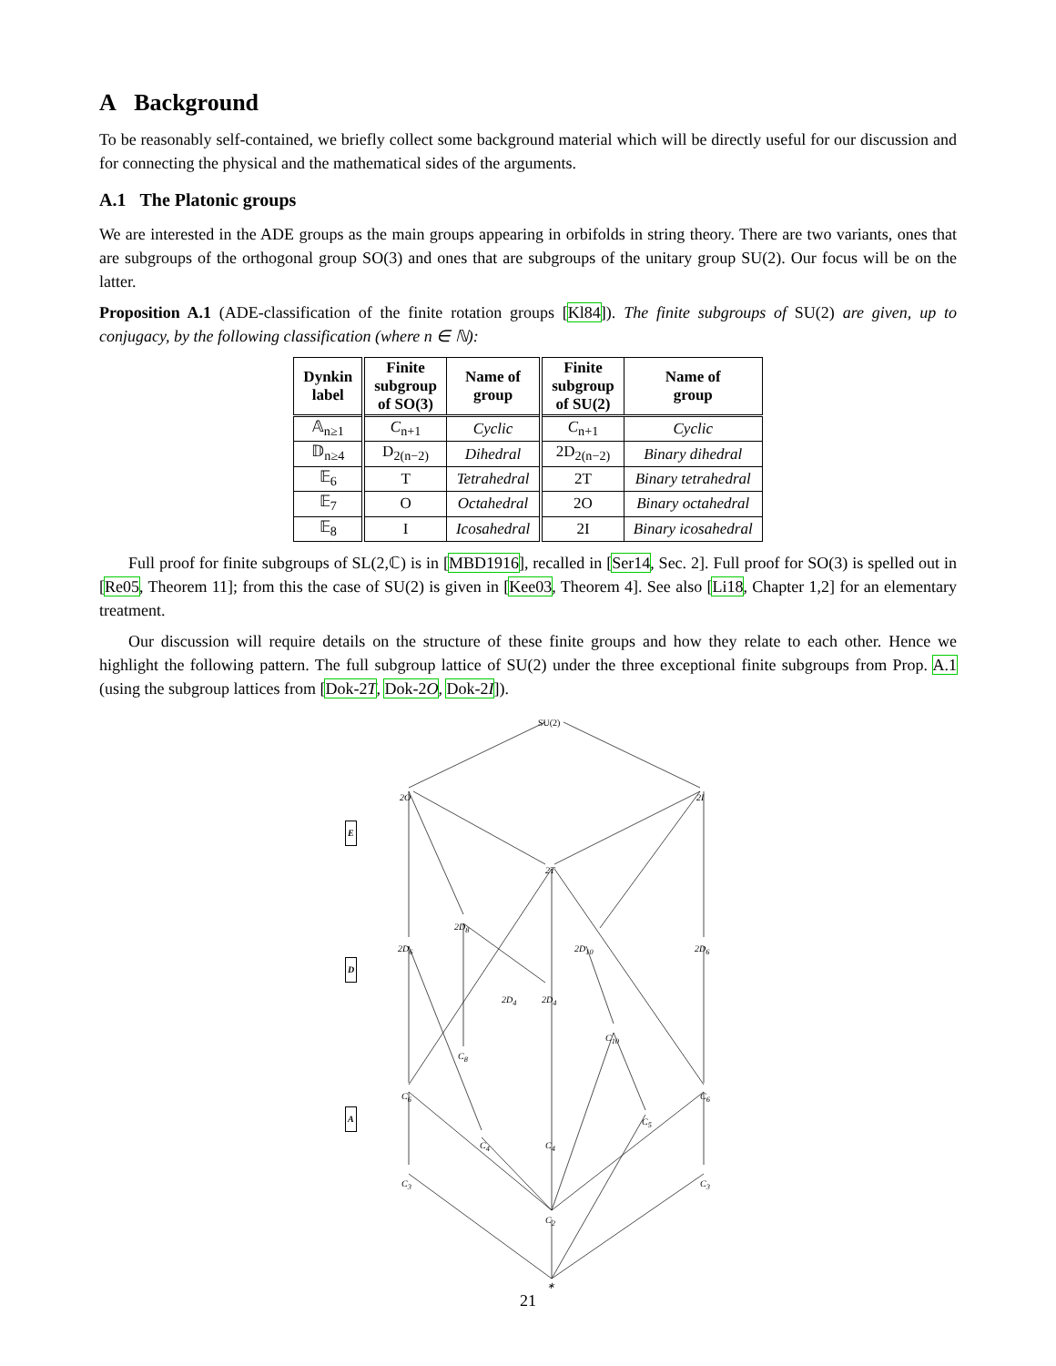A Background
To be reasonably self-contained, we briefly collect some background material which will be directly useful for our discussion and for connecting the physical and the mathematical sides of the arguments.
A.1 The Platonic groups
We are interested in the ADE groups as the main groups appearing in orbifolds in string theory. There are two variants, ones that are subgroups of the orthogonal group SO(3) and ones that are subgroups of the unitary group SU(2). Our focus will be on the latter.
Proposition A.1 (ADE-classification of the finite rotation groups [Kl84]). The finite subgroups of SU(2) are given, up to conjugacy, by the following classification (where n ∈ ℕ):
| Dynkin label | Finite subgroup of SO(3) | Name of group | Finite subgroup of SU(2) | Name of group |
| --- | --- | --- | --- | --- |
| 𝔸<sub>n≥1</sub> | C<sub>n+1</sub> | Cyclic | C<sub>n+1</sub> | Cyclic |
| 𝔻<sub>n≥4</sub> | D<sub>2(n−2)</sub> | Dihedral | 2D<sub>2(n−2)</sub> | Binary dihedral |
| 𝔼<sub>6</sub> | T | Tetrahedral | 2T | Binary tetrahedral |
| 𝔼<sub>7</sub> | O | Octahedral | 2O | Binary octahedral |
| 𝔼<sub>8</sub> | I | Icosahedral | 2I | Binary icosahedral |
Full proof for finite subgroups of SL(2,ℂ) is in [MBD1916], recalled in [Ser14, Sec. 2]. Full proof for SO(3) is spelled out in [Re05, Theorem 11]; from this the case of SU(2) is given in [Kee03, Theorem 4]. See also [Li18, Chapter 1,2] for an elementary treatment.
Our discussion will require details on the structure of these finite groups and how they relate to each other. Hence we highlight the following pattern. The full subgroup lattice of SU(2) under the three exceptional finite subgroups from Prop. A.1 (using the subgroup lattices from [Dok-2T, Dok-2O, Dok-2I]).
SU(2)
2O 2I
E
2T
2D<sub>8</sub>
2D<sub>6</sub> 2D<sub>10</sub> 2D<sub>6</sub>
D
2D<sub>4</sub> 2D<sub>4</sub>
C<sub>10</sub>
C<sub>8</sub>
C<sub>6</sub> C<sub>6</sub>
A C<sub>5</sub>
C<sub>4</sub> C<sub>4</sub>
C<sub>3</sub> C<sub>3</sub>
C<sub>2</sub>
∗
21